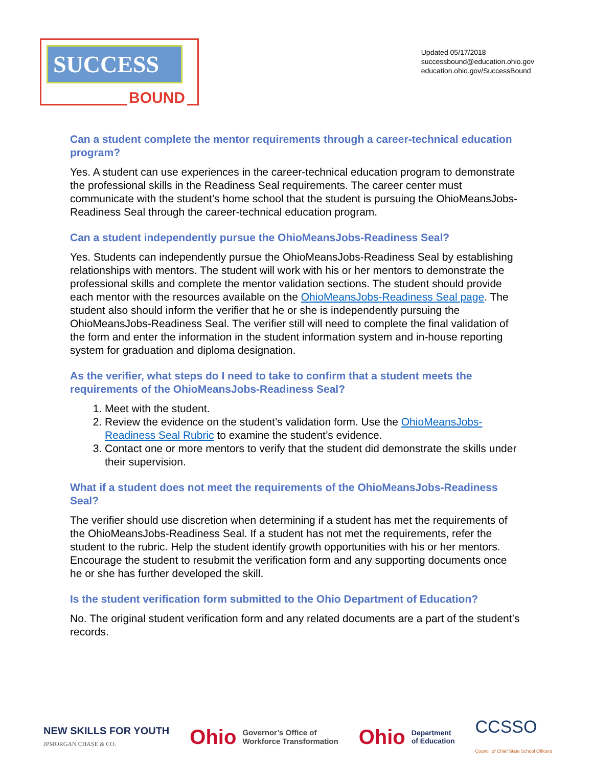SUCCESS
BOUND
Updated 05/17/2018
successbound@education.ohio.gov
education.ohio.gov/SuccessBound
Can a student complete the mentor requirements through a career-technical education program?
Yes. A student can use experiences in the career-technical education program to demonstrate the professional skills in the Readiness Seal requirements. The career center must communicate with the student’s home school that the student is pursuing the OhioMeansJobs-Readiness Seal through the career-technical education program.
Can a student independently pursue the OhioMeansJobs-Readiness Seal?
Yes. Students can independently pursue the OhioMeansJobs-Readiness Seal by establishing relationships with mentors. The student will work with his or her mentors to demonstrate the professional skills and complete the mentor validation sections. The student should provide each mentor with the resources available on the OhioMeansJobs-Readiness Seal page. The student also should inform the verifier that he or she is independently pursuing the OhioMeansJobs-Readiness Seal. The verifier still will need to complete the final validation of the form and enter the information in the student information system and in-house reporting system for graduation and diploma designation.
As the verifier, what steps do I need to take to confirm that a student meets the requirements of the OhioMeansJobs-Readiness Seal?
1. Meet with the student.
2. Review the evidence on the student’s validation form. Use the OhioMeansJobs-Readiness Seal Rubric to examine the student’s evidence.
3. Contact one or more mentors to verify that the student did demonstrate the skills under their supervision.
What if a student does not meet the requirements of the OhioMeansJobs-Readiness Seal?
The verifier should use discretion when determining if a student has met the requirements of the OhioMeansJobs-Readiness Seal. If a student has not met the requirements, refer the student to the rubric. Help the student identify growth opportunities with his or her mentors. Encourage the student to resubmit the verification form and any supporting documents once he or she has further developed the skill.
Is the student verification form submitted to the Ohio Department of Education?
No. The original student verification form and any related documents are a part of the student’s records.
NEW SKILLS FOR YOUTH
JPMORGAN CHASE & CO.
Ohio Governor’s Office of
Workforce Transformation
Ohio Department
of Education
CCSSO
Council of Chief State School Officers